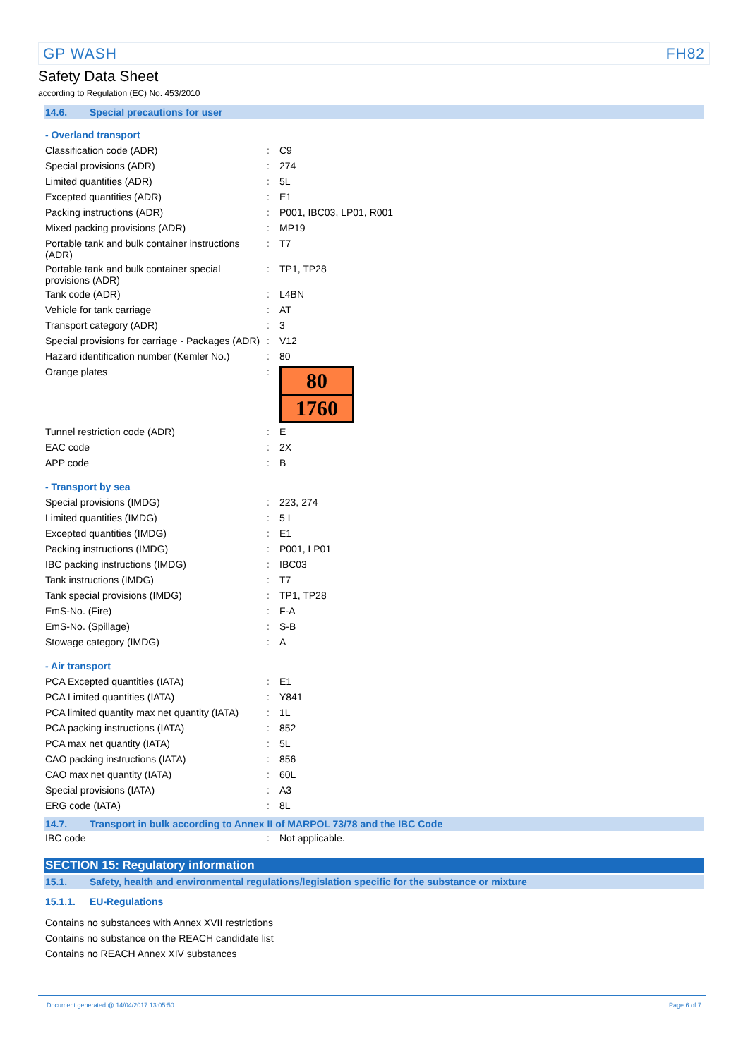GP WASH FH82
Safety Data Sheet
according to Regulation (EC) No. 453/2010
14.6. Special precautions for user
- Overland transport
| Classification code (ADR) | : | C9 |
| Special provisions (ADR) | : | 274 |
| Limited quantities (ADR) | : | 5L |
| Excepted quantities (ADR) | : | E1 |
| Packing instructions (ADR) | : | P001, IBC03, LP01, R001 |
| Mixed packing provisions (ADR) | : | MP19 |
| Portable tank and bulk container instructions (ADR) | : | T7 |
| Portable tank and bulk container special provisions (ADR) | : | TP1, TP28 |
| Tank code (ADR) | : | L4BN |
| Vehicle for tank carriage | : | AT |
| Transport category (ADR) | : | 3 |
| Special provisions for carriage - Packages (ADR) | : | V12 |
| Hazard identification number (Kemler No.) | : | 80 |
| Orange plates | : | 80 1760 |
| Tunnel restriction code (ADR) | : | E |
| EAC code | : | 2X |
| APP code | : | B |
- Transport by sea
| Special provisions (IMDG) | : | 223, 274 |
| Limited quantities (IMDG) | : | 5 L |
| Excepted quantities (IMDG) | : | E1 |
| Packing instructions (IMDG) | : | P001, LP01 |
| IBC packing instructions (IMDG) | : | IBC03 |
| Tank instructions (IMDG) | : | T7 |
| Tank special provisions (IMDG) | : | TP1, TP28 |
| EmS-No. (Fire) | : | F-A |
| EmS-No. (Spillage) | : | S-B |
| Stowage category (IMDG) | : | A |
- Air transport
| PCA Excepted quantities (IATA) | : | E1 |
| PCA Limited quantities (IATA) | : | Y841 |
| PCA limited quantity max net quantity (IATA) | : | 1L |
| PCA packing instructions (IATA) | : | 852 |
| PCA max net quantity (IATA) | : | 5L |
| CAO packing instructions (IATA) | : | 856 |
| CAO max net quantity (IATA) | : | 60L |
| Special provisions (IATA) | : | A3 |
| ERG code (IATA) | : | 8L |
14.7. Transport in bulk according to Annex II of MARPOL 73/78 and the IBC Code
| IBC code | : | Not applicable. |
SECTION 15: Regulatory information
15.1. Safety, health and environmental regulations/legislation specific for the substance or mixture
15.1.1. EU-Regulations
Contains no substances with Annex XVII restrictions
Contains no substance on the REACH candidate list
Contains no REACH Annex XIV substances
Document generated @ 14/04/2017 13:05:50 Page 6 of 7